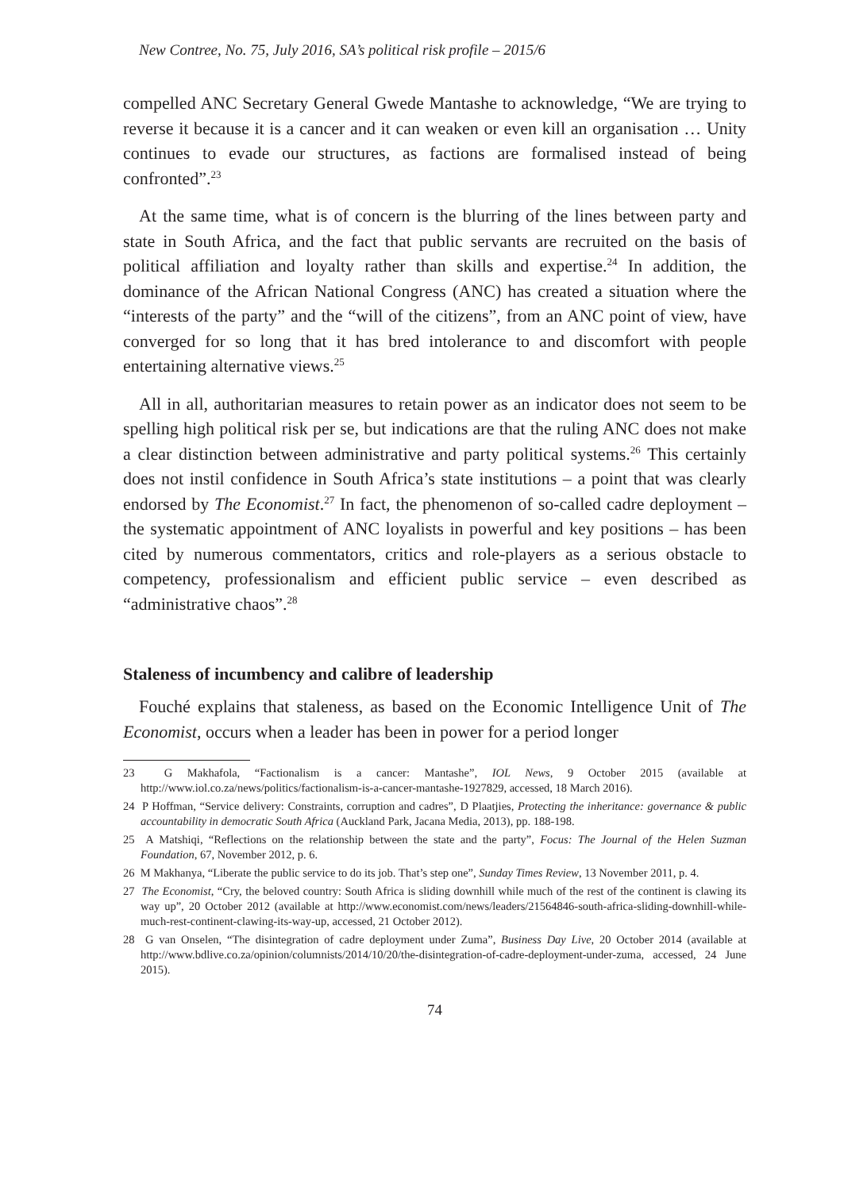New Contree, No. 75, July 2016, SA’s political risk profile – 2015/6
compelled ANC Secretary General Gwede Mantashe to acknowledge, “We are trying to reverse it because it is a cancer and it can weaken or even kill an organisation … Unity continues to evade our structures, as factions are formalised instead of being confronted”.<sup>23</sup>
At the same time, what is of concern is the blurring of the lines between party and state in South Africa, and the fact that public servants are recruited on the basis of political affiliation and loyalty rather than skills and expertise.<sup>24</sup> In addition, the dominance of the African National Congress (ANC) has created a situation where the “interests of the party” and the “will of the citizens”, from an ANC point of view, have converged for so long that it has bred intolerance to and discomfort with people entertaining alternative views.<sup>25</sup>
All in all, authoritarian measures to retain power as an indicator does not seem to be spelling high political risk per se, but indications are that the ruling ANC does not make a clear distinction between administrative and party political systems.<sup>26</sup> This certainly does not instil confidence in South Africa’s state institutions – a point that was clearly endorsed by The Economist.<sup>27</sup> In fact, the phenomenon of so-called cadre deployment – the systematic appointment of ANC loyalists in powerful and key positions – has been cited by numerous commentators, critics and role-players as a serious obstacle to competency, professionalism and efficient public service – even described as “administrative chaos”.<sup>28</sup>
Staleness of incumbency and calibre of leadership
Fouché explains that staleness, as based on the Economic Intelligence Unit of The Economist, occurs when a leader has been in power for a period longer
23 G Makhafola, “Factionalism is a cancer: Mantashe”, IOL News, 9 October 2015 (available at http://www.iol.co.za/news/politics/factionalism-is-a-cancer-mantashe-1927829, accessed, 18 March 2016).
24 P Hoffman, “Service delivery: Constraints, corruption and cadres”, D Plaatjies, Protecting the inheritance: governance & public accountability in democratic South Africa (Auckland Park, Jacana Media, 2013), pp. 188-198.
25 A Matshiqi, “Reflections on the relationship between the state and the party”, Focus: The Journal of the Helen Suzman Foundation, 67, November 2012, p. 6.
26 M Makhanya, “Liberate the public service to do its job. That’s step one”, Sunday Times Review, 13 November 2011, p. 4.
27 The Economist, “Cry, the beloved country: South Africa is sliding downhill while much of the rest of the continent is clawing its way up”, 20 October 2012 (available at http://www.economist.com/news/leaders/21564846-south-africa-sliding-downhill-while-much-rest-continent-clawing-its-way-up, accessed, 21 October 2012).
28 G van Onselen, “The disintegration of cadre deployment under Zuma”, Business Day Live, 20 October 2014 (available at http://www.bdlive.co.za/opinion/columnists/2014/10/20/the-disintegration-of-cadre-deployment-under-zuma, accessed, 24 June 2015).
74